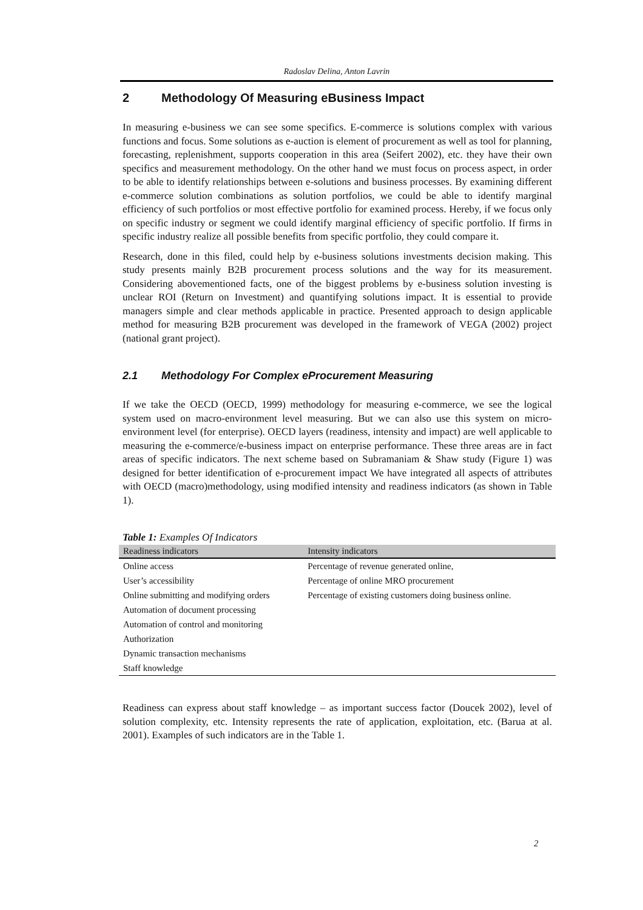Radoslav Delina, Anton Lavrin
2 Methodology Of Measuring eBusiness Impact
In measuring e-business we can see some specifics. E-commerce is solutions complex with various functions and focus. Some solutions as e-auction is element of procurement as well as tool for planning, forecasting, replenishment, supports cooperation in this area (Seifert 2002), etc. they have their own specifics and measurement methodology. On the other hand we must focus on process aspect, in order to be able to identify relationships between e-solutions and business processes. By examining different e-commerce solution combinations as solution portfolios, we could be able to identify marginal efficiency of such portfolios or most effective portfolio for examined process. Hereby, if we focus only on specific industry or segment we could identify marginal efficiency of specific portfolio. If firms in specific industry realize all possible benefits from specific portfolio, they could compare it.
Research, done in this filed, could help by e-business solutions investments decision making. This study presents mainly B2B procurement process solutions and the way for its measurement. Considering abovementioned facts, one of the biggest problems by e-business solution investing is unclear ROI (Return on Investment) and quantifying solutions impact. It is essential to provide managers simple and clear methods applicable in practice. Presented approach to design applicable method for measuring B2B procurement was developed in the framework of VEGA (2002) project (national grant project).
2.1 Methodology For Complex eProcurement Measuring
If we take the OECD (OECD, 1999) methodology for measuring e-commerce, we see the logical system used on macro-environment level measuring. But we can also use this system on micro-environment level (for enterprise). OECD layers (readiness, intensity and impact) are well applicable to measuring the e-commerce/e-business impact on enterprise performance. These three areas are in fact areas of specific indicators. The next scheme based on Subramaniam & Shaw study (Figure 1) was designed for better identification of e-procurement impact We have integrated all aspects of attributes with OECD (macro)methodology, using modified intensity and readiness indicators (as shown in Table 1).
Table 1: Examples Of Indicators
| Readiness indicators | Intensity indicators |
| --- | --- |
| Online access | Percentage of revenue generated online, |
| User’s accessibility | Percentage of online MRO procurement |
| Online submitting and modifying orders | Percentage of existing customers doing business online. |
| Automation of document processing | |
| Automation of control and monitoring | |
| Authorization | |
| Dynamic transaction mechanisms | |
| Staff knowledge | |
Readiness can express about staff knowledge – as important success factor (Doucek 2002), level of solution complexity, etc. Intensity represents the rate of application, exploitation, etc. (Barua at al. 2001). Examples of such indicators are in the Table 1.
2